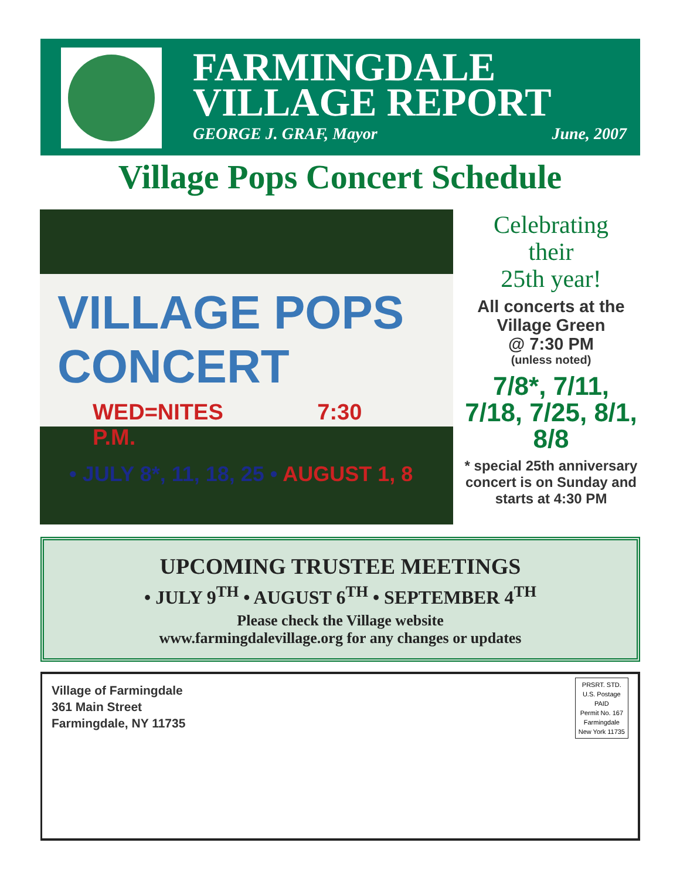FARMINGDALE
VILLAGE REPORT
GEORGE J. GRAF, Mayor June, 2007
Village Pops Concert Schedule
VILLAGE POPS CONCERT
WED=NITES 7:30 P.M.
• JULY 8*, 11, 18, 25 • AUGUST 1, 8
Celebrating
their
25th year!
All concerts at the Village Green
@ 7:30 PM
(unless noted)
7/8*, 7/11, 7/18, 7/25, 8/1, 8/8
* special 25th anniversary concert is on Sunday and starts at 4:30 PM
UPCOMING TRUSTEE MEETINGS
• JULY 9<sup>TH</sup> • AUGUST 6<sup>TH</sup> • SEPTEMBER 4<sup>TH</sup>
Please check the Village website
www.farmingdalevillage.org for any changes or updates
Village of Farmingdale
361 Main Street
Farmingdale, NY 11735
PRSRT. STD.
U.S. Postage
PAID
Permit No. 167
Farmingdale
New York 11735